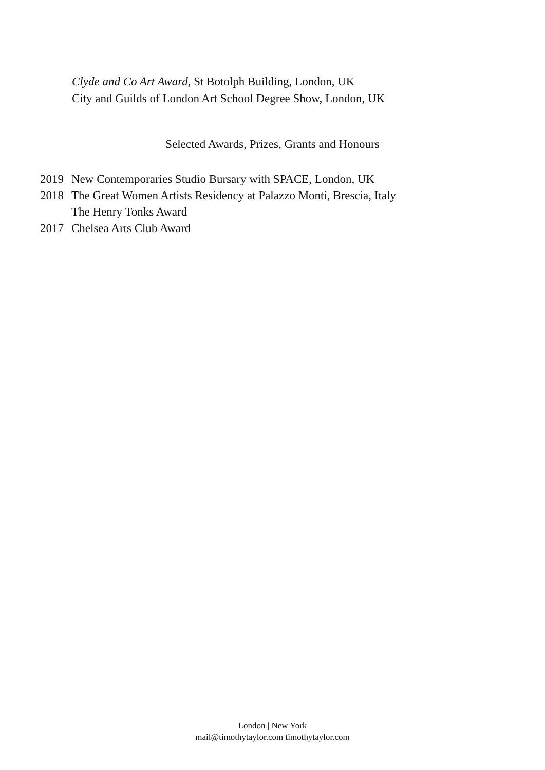Clyde and Co Art Award, St Botolph Building, London, UK
City and Guilds of London Art School Degree Show, London, UK
Selected Awards, Prizes, Grants and Honours
2019 New Contemporaries Studio Bursary with SPACE, London, UK
2018 The Great Women Artists Residency at Palazzo Monti, Brescia, Italy
The Henry Tonks Award
2017 Chelsea Arts Club Award
London | New York
mail@timothytaylor.com timothytaylor.com